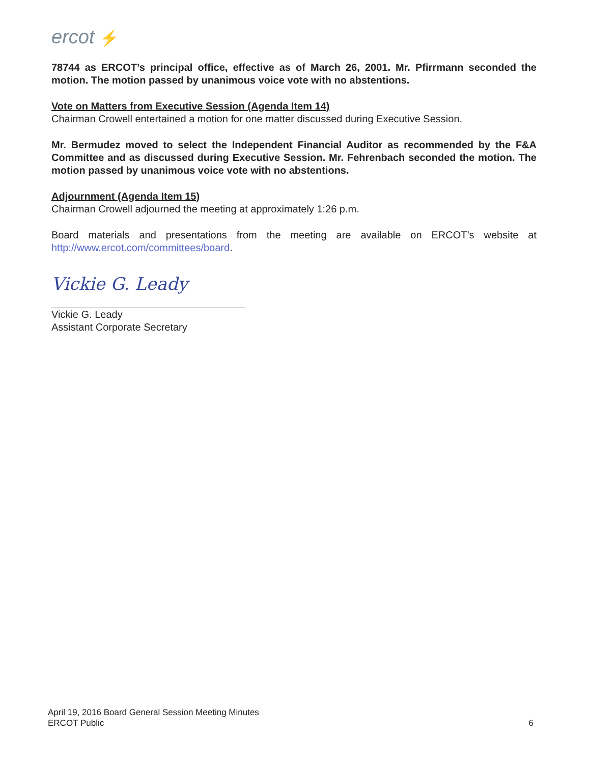ercot ⚡
78744 as ERCOT’s principal office, effective as of March 26, 2001. Mr. Pfirrmann seconded the motion. The motion passed by unanimous voice vote with no abstentions.
Vote on Matters from Executive Session (Agenda Item 14)
Chairman Crowell entertained a motion for one matter discussed during Executive Session.
Mr. Bermudez moved to select the Independent Financial Auditor as recommended by the F&A Committee and as discussed during Executive Session. Mr. Fehrenbach seconded the motion. The motion passed by unanimous voice vote with no abstentions.
Adjournment (Agenda Item 15)
Chairman Crowell adjourned the meeting at approximately 1:26 p.m.
Board materials and presentations from the meeting are available on ERCOT’s website at http://www.ercot.com/committees/board.
Vickie G. Leady
Vickie G. Leady
Assistant Corporate Secretary
April 19, 2016 Board General Session Meeting Minutes
ERCOT Public
6